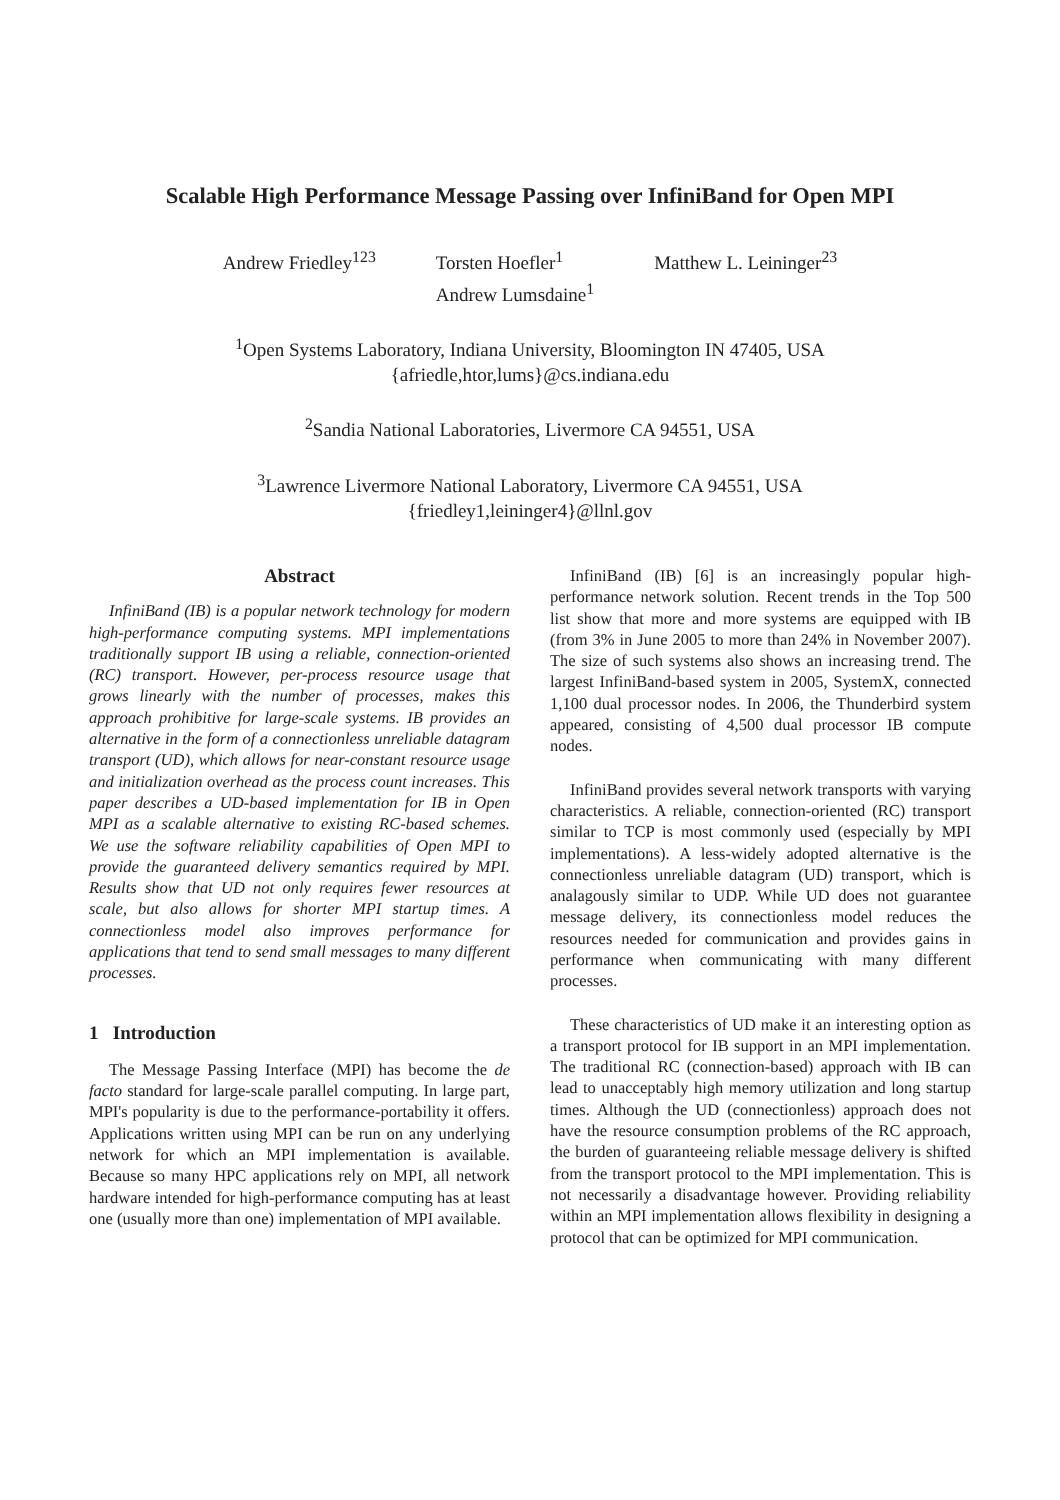Scalable High Performance Message Passing over InfiniBand for Open MPI
Andrew Friedley<sup>123</sup> Torsten Hoefler<sup>1</sup>
Andrew Lumsdaine<sup>1</sup>
Matthew L. Leininger<sup>23</sup>
<sup>1</sup> Open Systems Laboratory, Indiana University, Bloomington IN 47405, USA
{afriedle,htor,lums}@cs.indiana.edu
<sup>2</sup> Sandia National Laboratories, Livermore CA 94551, USA
<sup>3</sup> Lawrence Livermore National Laboratory, Livermore CA 94551, USA
{friedley1,leininger4}@llnl.gov
Abstract
InfiniBand (IB) is a popular network technology for modern high-performance computing systems. MPI implementations traditionally support IB using a reliable, connection-oriented (RC) transport. However, per-process resource usage that grows linearly with the number of processes, makes this approach prohibitive for large-scale systems. IB provides an alternative in the form of a connectionless unreliable datagram transport (UD), which allows for near-constant resource usage and initialization overhead as the process count increases. This paper describes a UD-based implementation for IB in Open MPI as a scalable alternative to existing RC-based schemes. We use the software reliability capabilities of Open MPI to provide the guaranteed delivery semantics required by MPI. Results show that UD not only requires fewer resources at scale, but also allows for shorter MPI startup times. A connectionless model also improves performance for applications that tend to send small messages to many different processes.
1 Introduction
The Message Passing Interface (MPI) has become the de facto standard for large-scale parallel computing. In large part, MPI's popularity is due to the performance-portability it offers. Applications written using MPI can be run on any underlying network for which an MPI implementation is available. Because so many HPC applications rely on MPI, all network hardware intended for high-performance computing has at least one (usually more than one) implementation of MPI available.
InfiniBand (IB) [6] is an increasingly popular high-performance network solution. Recent trends in the Top 500 list show that more and more systems are equipped with IB (from 3% in June 2005 to more than 24% in November 2007). The size of such systems also shows an increasing trend. The largest InfiniBand-based system in 2005, SystemX, connected 1,100 dual processor nodes. In 2006, the Thunderbird system appeared, consisting of 4,500 dual processor IB compute nodes.
InfiniBand provides several network transports with varying characteristics. A reliable, connection-oriented (RC) transport similar to TCP is most commonly used (especially by MPI implementations). A less-widely adopted alternative is the connectionless unreliable datagram (UD) transport, which is analagously similar to UDP. While UD does not guarantee message delivery, its connectionless model reduces the resources needed for communication and provides gains in performance when communicating with many different processes.
These characteristics of UD make it an interesting option as a transport protocol for IB support in an MPI implementation. The traditional RC (connection-based) approach with IB can lead to unacceptably high memory utilization and long startup times. Although the UD (connectionless) approach does not have the resource consumption problems of the RC approach, the burden of guaranteeing reliable message delivery is shifted from the transport protocol to the MPI implementation. This is not necessarily a disadvantage however. Providing reliability within an MPI implementation allows flexibility in designing a protocol that can be optimized for MPI communication.